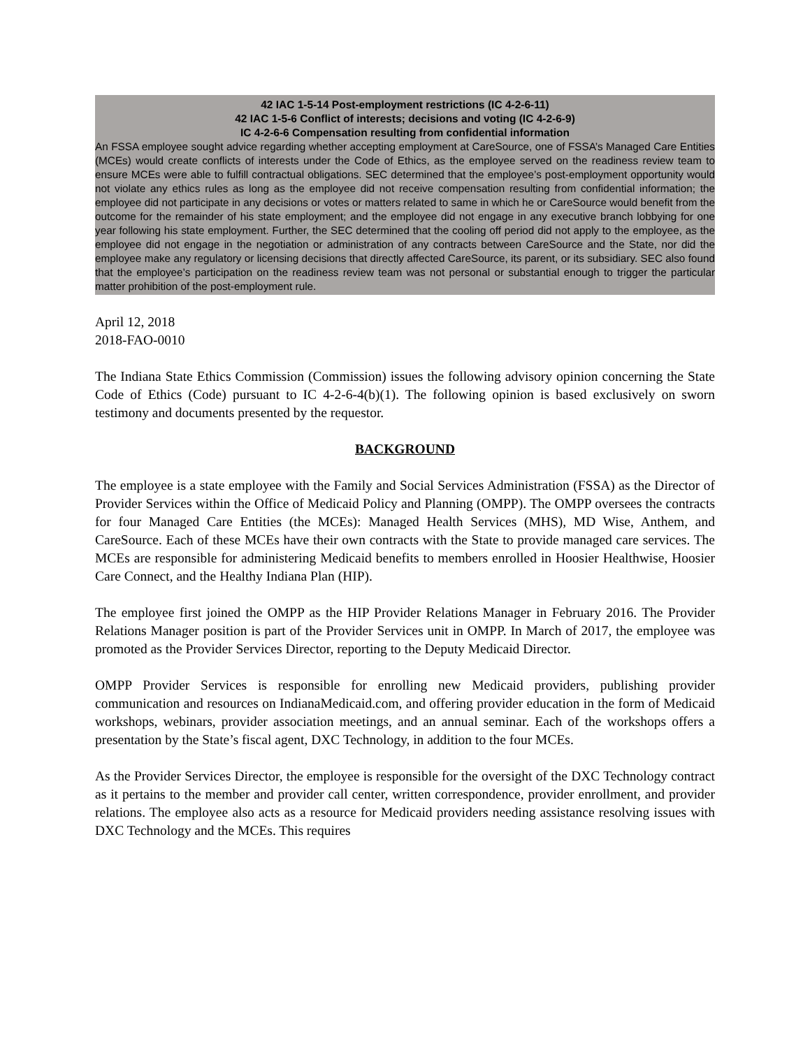42 IAC 1-5-14 Post-employment restrictions (IC 4-2-6-11)
42 IAC 1-5-6 Conflict of interests; decisions and voting (IC 4-2-6-9)
IC 4-2-6-6 Compensation resulting from confidential information
An FSSA employee sought advice regarding whether accepting employment at CareSource, one of FSSA’s Managed Care Entities (MCEs) would create conflicts of interests under the Code of Ethics, as the employee served on the readiness review team to ensure MCEs were able to fulfill contractual obligations. SEC determined that the employee’s post-employment opportunity would not violate any ethics rules as long as the employee did not receive compensation resulting from confidential information; the employee did not participate in any decisions or votes or matters related to same in which he or CareSource would benefit from the outcome for the remainder of his state employment; and the employee did not engage in any executive branch lobbying for one year following his state employment. Further, the SEC determined that the cooling off period did not apply to the employee, as the employee did not engage in the negotiation or administration of any contracts between CareSource and the State, nor did the employee make any regulatory or licensing decisions that directly affected CareSource, its parent, or its subsidiary. SEC also found that the employee’s participation on the readiness review team was not personal or substantial enough to trigger the particular matter prohibition of the post-employment rule.
April 12, 2018
2018-FAO-0010
The Indiana State Ethics Commission (Commission) issues the following advisory opinion concerning the State Code of Ethics (Code) pursuant to IC 4-2-6-4(b)(1). The following opinion is based exclusively on sworn testimony and documents presented by the requestor.
BACKGROUND
The employee is a state employee with the Family and Social Services Administration (FSSA) as the Director of Provider Services within the Office of Medicaid Policy and Planning (OMPP). The OMPP oversees the contracts for four Managed Care Entities (the MCEs): Managed Health Services (MHS), MD Wise, Anthem, and CareSource. Each of these MCEs have their own contracts with the State to provide managed care services. The MCEs are responsible for administering Medicaid benefits to members enrolled in Hoosier Healthwise, Hoosier Care Connect, and the Healthy Indiana Plan (HIP).
The employee first joined the OMPP as the HIP Provider Relations Manager in February 2016. The Provider Relations Manager position is part of the Provider Services unit in OMPP. In March of 2017, the employee was promoted as the Provider Services Director, reporting to the Deputy Medicaid Director.
OMPP Provider Services is responsible for enrolling new Medicaid providers, publishing provider communication and resources on IndianaMedicaid.com, and offering provider education in the form of Medicaid workshops, webinars, provider association meetings, and an annual seminar. Each of the workshops offers a presentation by the State’s fiscal agent, DXC Technology, in addition to the four MCEs.
As the Provider Services Director, the employee is responsible for the oversight of the DXC Technology contract as it pertains to the member and provider call center, written correspondence, provider enrollment, and provider relations. The employee also acts as a resource for Medicaid providers needing assistance resolving issues with DXC Technology and the MCEs. This requires